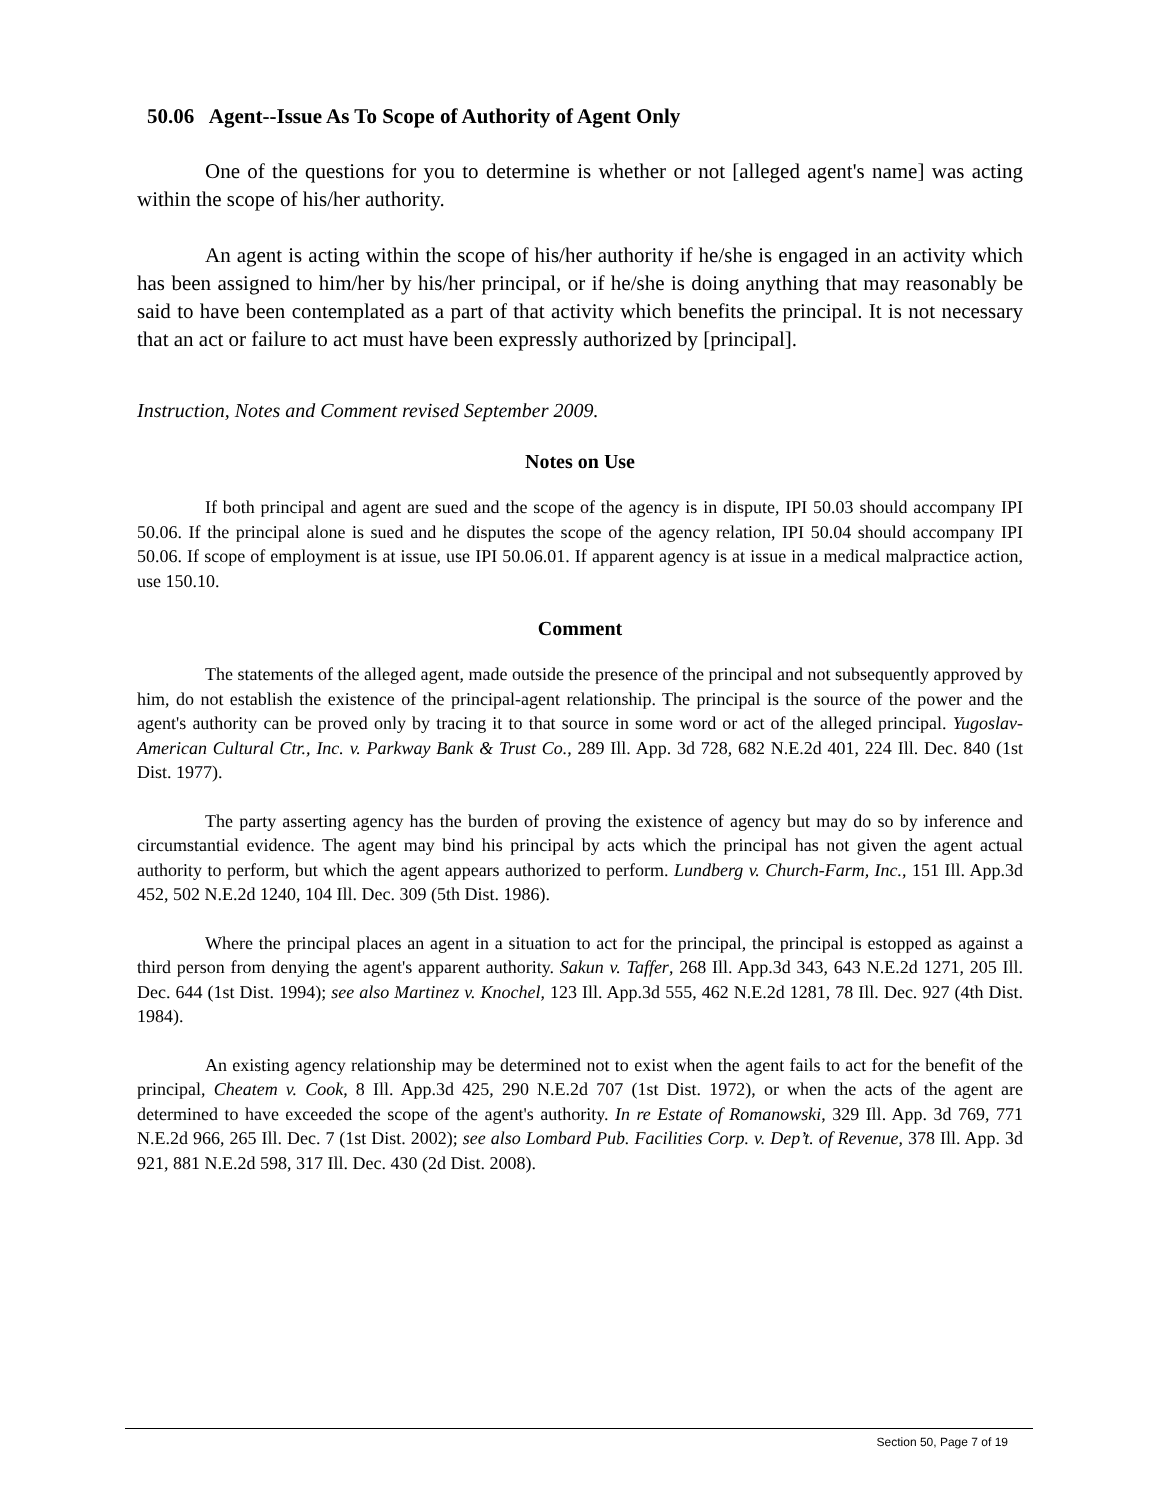50.06 Agent--Issue As To Scope of Authority of Agent Only
One of the questions for you to determine is whether or not [alleged agent's name] was acting within the scope of his/her authority.
An agent is acting within the scope of his/her authority if he/she is engaged in an activity which has been assigned to him/her by his/her principal, or if he/she is doing anything that may reasonably be said to have been contemplated as a part of that activity which benefits the principal. It is not necessary that an act or failure to act must have been expressly authorized by [principal].
Instruction, Notes and Comment revised September 2009.
Notes on Use
If both principal and agent are sued and the scope of the agency is in dispute, IPI 50.03 should accompany IPI 50.06. If the principal alone is sued and he disputes the scope of the agency relation, IPI 50.04 should accompany IPI 50.06. If scope of employment is at issue, use IPI 50.06.01. If apparent agency is at issue in a medical malpractice action, use 150.10.
Comment
The statements of the alleged agent, made outside the presence of the principal and not subsequently approved by him, do not establish the existence of the principal-agent relationship. The principal is the source of the power and the agent's authority can be proved only by tracing it to that source in some word or act of the alleged principal. Yugoslav-American Cultural Ctr., Inc. v. Parkway Bank & Trust Co., 289 Ill. App. 3d 728, 682 N.E.2d 401, 224 Ill. Dec. 840 (1st Dist. 1977).
The party asserting agency has the burden of proving the existence of agency but may do so by inference and circumstantial evidence. The agent may bind his principal by acts which the principal has not given the agent actual authority to perform, but which the agent appears authorized to perform. Lundberg v. Church-Farm, Inc., 151 Ill. App.3d 452, 502 N.E.2d 1240, 104 Ill. Dec. 309 (5th Dist. 1986).
Where the principal places an agent in a situation to act for the principal, the principal is estopped as against a third person from denying the agent's apparent authority. Sakun v. Taffer, 268 Ill. App.3d 343, 643 N.E.2d 1271, 205 Ill. Dec. 644 (1st Dist. 1994); see also Martinez v. Knochel, 123 Ill. App.3d 555, 462 N.E.2d 1281, 78 Ill. Dec. 927 (4th Dist. 1984).
An existing agency relationship may be determined not to exist when the agent fails to act for the benefit of the principal, Cheatem v. Cook, 8 Ill. App.3d 425, 290 N.E.2d 707 (1st Dist. 1972), or when the acts of the agent are determined to have exceeded the scope of the agent's authority. In re Estate of Romanowski, 329 Ill. App. 3d 769, 771 N.E.2d 966, 265 Ill. Dec. 7 (1st Dist. 2002); see also Lombard Pub. Facilities Corp. v. Dep’t. of Revenue, 378 Ill. App. 3d 921, 881 N.E.2d 598, 317 Ill. Dec. 430 (2d Dist. 2008).
Section 50, Page 7 of 19